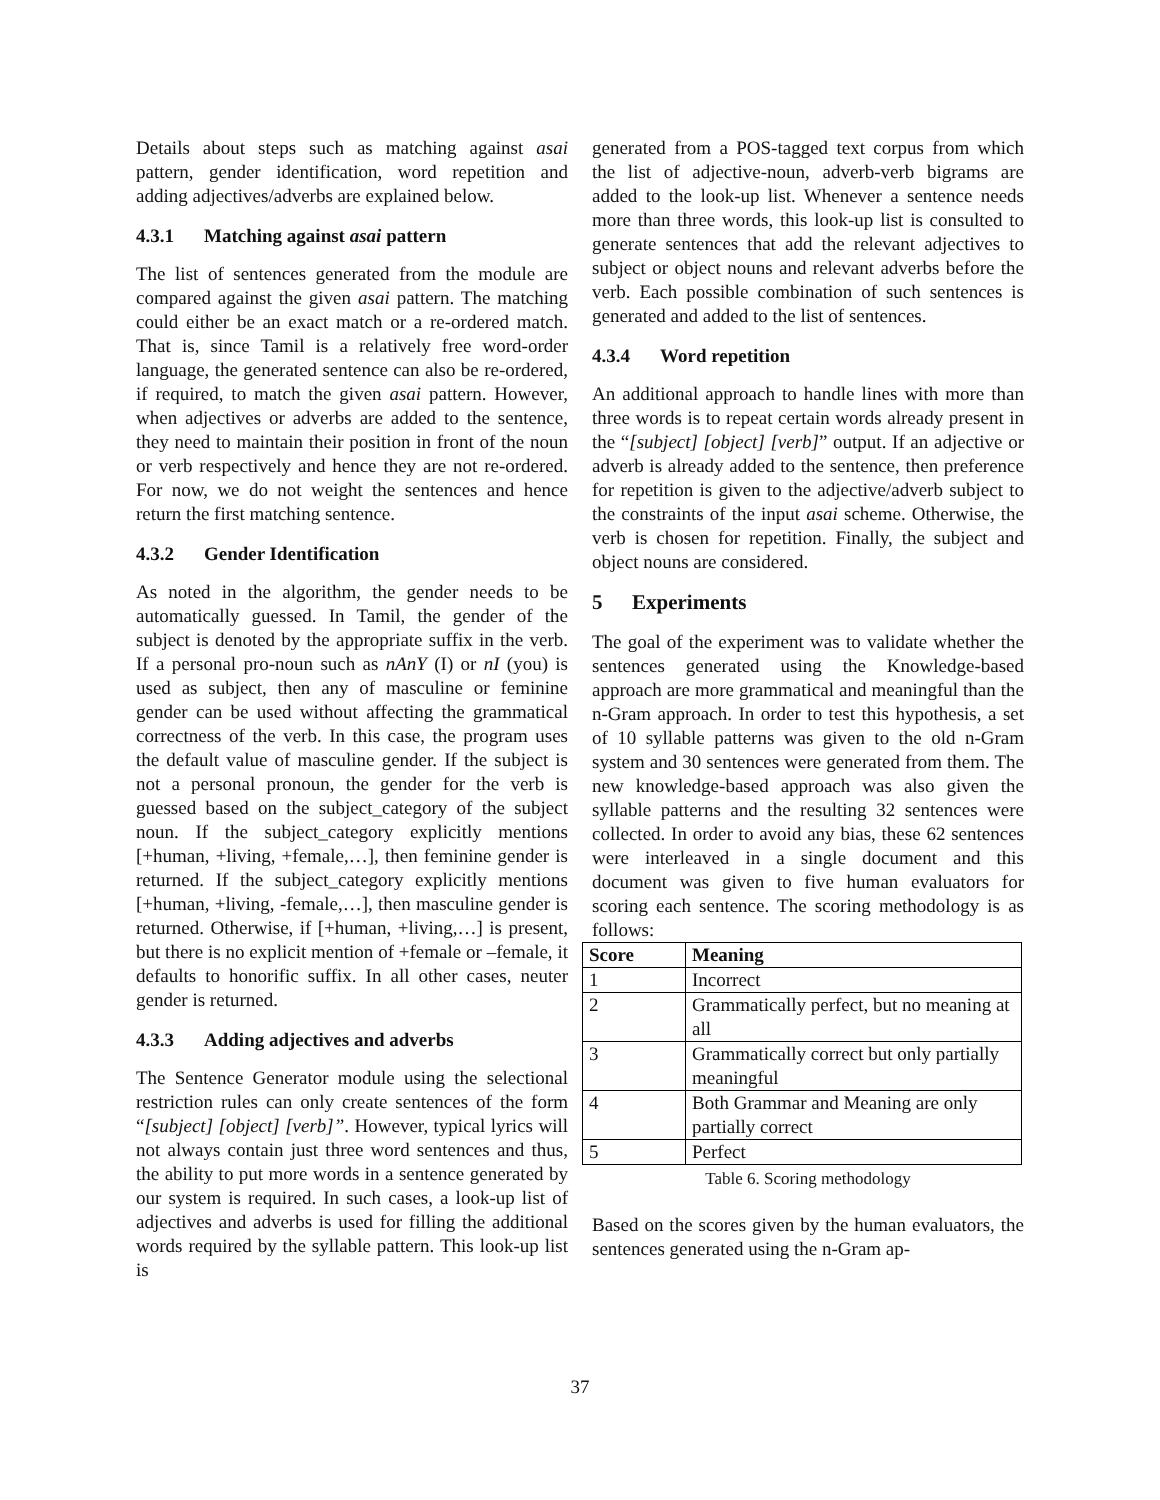Details about steps such as matching against asai pattern, gender identification, word repetition and adding adjectives/adverbs are explained below.
4.3.1 Matching against asai pattern
The list of sentences generated from the module are compared against the given asai pattern. The matching could either be an exact match or a re-ordered match. That is, since Tamil is a relatively free word-order language, the generated sentence can also be re-ordered, if required, to match the given asai pattern. However, when adjectives or adverbs are added to the sentence, they need to maintain their position in front of the noun or verb respectively and hence they are not re-ordered. For now, we do not weight the sentences and hence return the first matching sentence.
4.3.2 Gender Identification
As noted in the algorithm, the gender needs to be automatically guessed. In Tamil, the gender of the subject is denoted by the appropriate suffix in the verb. If a personal pro-noun such as nAnY (I) or nI (you) is used as subject, then any of masculine or feminine gender can be used without affecting the grammatical correctness of the verb. In this case, the program uses the default value of masculine gender. If the subject is not a personal pronoun, the gender for the verb is guessed based on the subject_category of the subject noun. If the subject_category explicitly mentions [+human, +living, +female,…], then feminine gender is returned. If the subject_category explicitly mentions [+human, +living, -female,…], then masculine gender is returned. Otherwise, if [+human, +living,…] is present, but there is no explicit mention of +female or –female, it defaults to honorific suffix. In all other cases, neuter gender is returned.
4.3.3 Adding adjectives and adverbs
The Sentence Generator module using the selectional restriction rules can only create sentences of the form “[subject] [object] [verb]”. However, typical lyrics will not always contain just three word sentences and thus, the ability to put more words in a sentence generated by our system is required. In such cases, a look-up list of adjectives and adverbs is used for filling the additional words required by the syllable pattern. This look-up list is
generated from a POS-tagged text corpus from which the list of adjective-noun, adverb-verb bigrams are added to the look-up list. Whenever a sentence needs more than three words, this look-up list is consulted to generate sentences that add the relevant adjectives to subject or object nouns and relevant adverbs before the verb. Each possible combination of such sentences is generated and added to the list of sentences.
4.3.4 Word repetition
An additional approach to handle lines with more than three words is to repeat certain words already present in the “[subject] [object] [verb]” output. If an adjective or adverb is already added to the sentence, then preference for repetition is given to the adjective/adverb subject to the constraints of the input asai scheme. Otherwise, the verb is chosen for repetition. Finally, the subject and object nouns are considered.
5 Experiments
The goal of the experiment was to validate whether the sentences generated using the Knowledge-based approach are more grammatical and meaningful than the n-Gram approach. In order to test this hypothesis, a set of 10 syllable patterns was given to the old n-Gram system and 30 sentences were generated from them. The new knowledge-based approach was also given the syllable patterns and the resulting 32 sentences were collected. In order to avoid any bias, these 62 sentences were interleaved in a single document and this document was given to five human evaluators for scoring each sentence. The scoring methodology is as follows:
| Score | Meaning |
| --- | --- |
| 1 | Incorrect |
| 2 | Grammatically perfect, but no meaning at all |
| 3 | Grammatically correct but only partially meaningful |
| 4 | Both Grammar and Meaning are only partially correct |
| 5 | Perfect |
Table 6. Scoring methodology
Based on the scores given by the human evaluators, the sentences generated using the n-Gram ap-
37